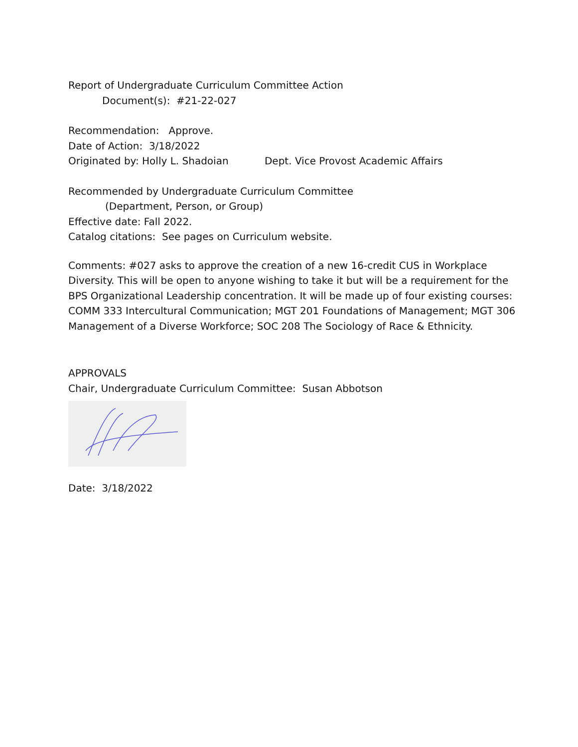Report of Undergraduate Curriculum Committee Action
Document(s): #21-22-027
Recommendation: Approve.
Date of Action: 3/18/2022
Originated by: Holly L. Shadoian Dept. Vice Provost Academic Affairs
Recommended by Undergraduate Curriculum Committee
(Department, Person, or Group)
Effective date: Fall 2022.
Catalog citations: See pages on Curriculum website.
Comments: #027 asks to approve the creation of a new 16-credit CUS in Workplace Diversity. This will be open to anyone wishing to take it but will be a requirement for the BPS Organizational Leadership concentration. It will be made up of four existing courses: COMM 333 Intercultural Communication; MGT 201 Foundations of Management; MGT 306 Management of a Diverse Workforce; SOC 208 The Sociology of Race & Ethnicity.
APPROVALS
Chair, Undergraduate Curriculum Committee: Susan Abbotson
Date: 3/18/2022